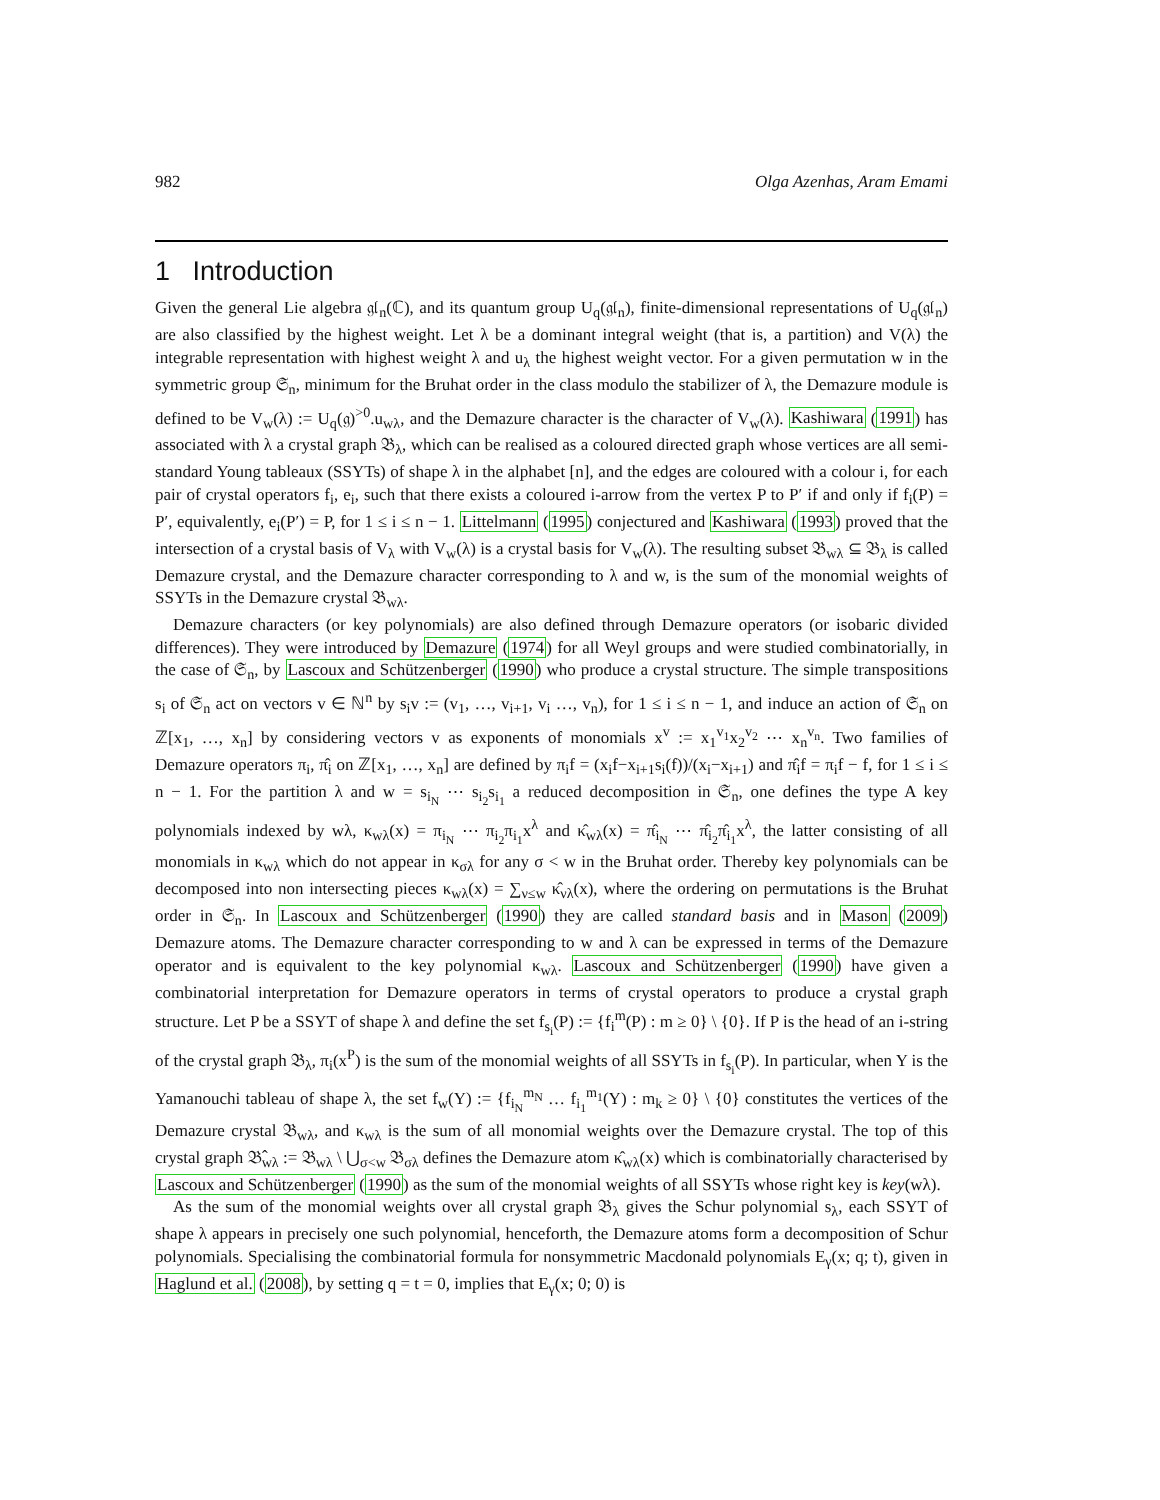982 Olga Azenhas, Aram Emami
1 Introduction
Given the general Lie algebra 𝔤𝔩<sub>n</sub>(ℂ), and its quantum group U<sub>q</sub>(𝔤𝔩<sub>n</sub>), finite-dimensional representations of U<sub>q</sub>(𝔤𝔩<sub>n</sub>) are also classified by the highest weight. Let λ be a dominant integral weight (that is, a partition) and V(λ) the integrable representation with highest weight λ and u<sub>λ</sub> the highest weight vector. For a given permutation w in the symmetric group 𝔖<sub>n</sub>, minimum for the Bruhat order in the class modulo the stabilizer of λ, the Demazure module is defined to be V<sub>w</sub>(λ) := U<sub>q</sub>(𝔤)<sup>>0</sup>.u<sub>wλ</sub>, and the Demazure character is the character of V<sub>w</sub>(λ). Kashiwara (1991) has associated with λ a crystal graph 𝔅<sub>λ</sub>, which can be realised as a coloured directed graph whose vertices are all semi-standard Young tableaux (SSYTs) of shape λ in the alphabet [n], and the edges are coloured with a colour i, for each pair of crystal operators f<sub>i</sub>, e<sub>i</sub>, such that there exists a coloured i-arrow from the vertex P to P′ if and only if f<sub>i</sub>(P) = P′, equivalently, e<sub>i</sub>(P′) = P, for 1 ≤ i ≤ n − 1. Littelmann (1995) conjectured and Kashiwara (1993) proved that the intersection of a crystal basis of V<sub>λ</sub> with V<sub>w</sub>(λ) is a crystal basis for V<sub>w</sub>(λ). The resulting subset 𝔅<sub>wλ</sub> ⊆ 𝔅<sub>λ</sub> is called Demazure crystal, and the Demazure character corresponding to λ and w, is the sum of the monomial weights of SSYTs in the Demazure crystal 𝔅<sub>wλ</sub>.
Demazure characters (or key polynomials) are also defined through Demazure operators (or isobaric divided differences). They were introduced by Demazure (1974) for all Weyl groups and were studied combinatorially, in the case of 𝔖<sub>n</sub>, by Lascoux and Schützenberger (1990) who produce a crystal structure. The simple transpositions s<sub>i</sub> of 𝔖<sub>n</sub> act on vectors v ∈ ℕ<sup>n</sup> by s<sub>i</sub>v := (v<sub>1</sub>, …, v<sub>i+1</sub>, v<sub>i</sub> …, v<sub>n</sub>), for 1 ≤ i ≤ n − 1, and induce an action of 𝔖<sub>n</sub> on ℤ[x<sub>1</sub>, …, x<sub>n</sub>] by considering vectors v as exponents of monomials x<sup>v</sup> := x<sub>1</sub><sup>v<sub>1</sub></sup>x<sub>2</sub><sup>v<sub>2</sub></sup> ⋯ x<sub>n</sub><sup>v<sub>n</sub></sup>. Two families of Demazure operators π<sub>i</sub>, π̂<sub>i</sub> on ℤ[x<sub>1</sub>, …, x<sub>n</sub>] are defined by π<sub>i</sub>f = (x<sub>i</sub>f−x<sub>i+1</sub>s<sub>i</sub>(f))/(x<sub>i</sub>−x<sub>i+1</sub>) and π̂<sub>i</sub>f = π<sub>i</sub>f − f, for 1 ≤ i ≤ n − 1. For the partition λ and w = s<sub>i<sub>N</sub></sub> ⋯ s<sub>i<sub>2</sub></sub>s<sub>i<sub>1</sub></sub> a reduced decomposition in 𝔖<sub>n</sub>, one defines the type A key polynomials indexed by wλ, κ<sub>wλ</sub>(x) = π<sub>i<sub>N</sub></sub> ⋯ π<sub>i<sub>2</sub></sub>π<sub>i<sub>1</sub></sub>x<sup>λ</sup> and κ̂<sub>wλ</sub>(x) = π̂<sub>i<sub>N</sub></sub> ⋯ π̂<sub>i<sub>2</sub></sub>π̂<sub>i<sub>1</sub></sub>x<sup>λ</sup>, the latter consisting of all monomials in κ<sub>wλ</sub> which do not appear in κ<sub>σλ</sub> for any σ < w in the Bruhat order. Thereby key polynomials can be decomposed into non intersecting pieces κ<sub>wλ</sub>(x) = ∑<sub>ν≤w</sub> κ̂<sub>νλ</sub>(x), where the ordering on permutations is the Bruhat order in 𝔖<sub>n</sub>. In Lascoux and Schützenberger (1990) they are called standard basis and in Mason (2009) Demazure atoms. The Demazure character corresponding to w and λ can be expressed in terms of the Demazure operator and is equivalent to the key polynomial κ<sub>wλ</sub>. Lascoux and Schützenberger (1990) have given a combinatorial interpretation for Demazure operators in terms of crystal operators to produce a crystal graph structure. Let P be a SSYT of shape λ and define the set f<sub>s<sub>i</sub></sub>(P) := {f<sub>i</sub><sup>m</sup>(P) : m ≥ 0} \ {0}. If P is the head of an i-string of the crystal graph 𝔅<sub>λ</sub>, π<sub>i</sub>(x<sup>P</sup>) is the sum of the monomial weights of all SSYTs in f<sub>s<sub>i</sub></sub>(P). In particular, when Y is the Yamanouchi tableau of shape λ, the set f<sub>w</sub>(Y) := {f<sub>i<sub>N</sub></sub><sup>m<sub>N</sub></sup> … f<sub>i<sub>1</sub></sub><sup>m<sub>1</sub></sup>(Y) : m<sub>k</sub> ≥ 0} \ {0} constitutes the vertices of the Demazure crystal 𝔅<sub>wλ</sub>, and κ<sub>wλ</sub> is the sum of all monomial weights over the Demazure crystal. The top of this crystal graph 𝔅̂<sub>wλ</sub> := 𝔅<sub>wλ</sub> \ ⋃<sub>σ<w</sub> 𝔅<sub>σλ</sub> defines the Demazure atom κ̂<sub>wλ</sub>(x) which is combinatorially characterised by Lascoux and Schützenberger (1990) as the sum of the monomial weights of all SSYTs whose right key is key(wλ).
As the sum of the monomial weights over all crystal graph 𝔅<sub>λ</sub> gives the Schur polynomial s<sub>λ</sub>, each SSYT of shape λ appears in precisely one such polynomial, henceforth, the Demazure atoms form a decomposition of Schur polynomials. Specialising the combinatorial formula for nonsymmetric Macdonald polynomials E<sub>γ</sub>(x; q; t), given in Haglund et al. (2008), by setting q = t = 0, implies that E<sub>γ</sub>(x; 0; 0) is